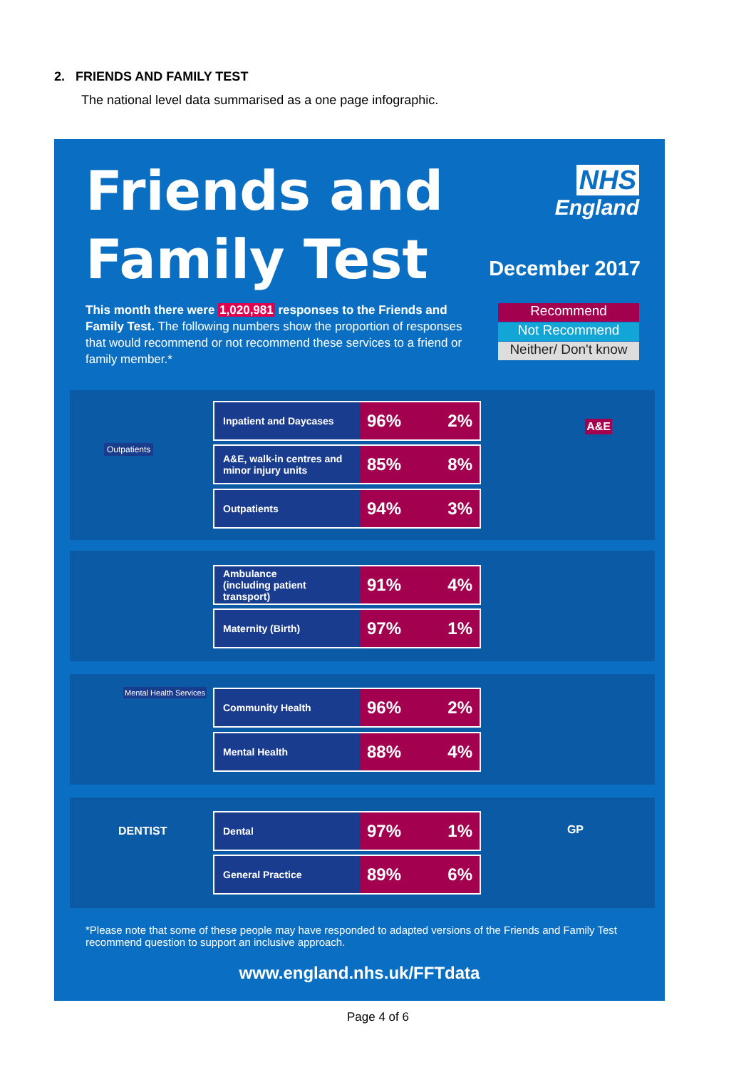2. FRIENDS AND FAMILY TEST
The national level data summarised as a one page infographic.
Friends and
Family Test
NHS
England
December 2017
This month there were 1,020,981 responses to the Friends and Family Test. The following numbers show the proportion of responses that would recommend or not recommend these services to a friend or family member.*
Recommend
Not Recommend
Neither/ Don't know
Outpatients
A&E
Mental Health Services
DENTIST GP
Inpatient and Daycases
96% 2%
A&E, walk-in centres and minor injury units
85% 8%
Outpatients
94% 3%
Ambulance
(including patient transport)
91% 4%
Maternity (Birth)
97% 1%
Community Health
96% 2%
Mental Health
88% 4%
Dental
97% 1%
General Practice
89% 6%
*Please note that some of these people may have responded to adapted versions of the Friends and Family Test recommend question to support an inclusive approach.
www.england.nhs.uk/FFTdata
Page 4 of 6